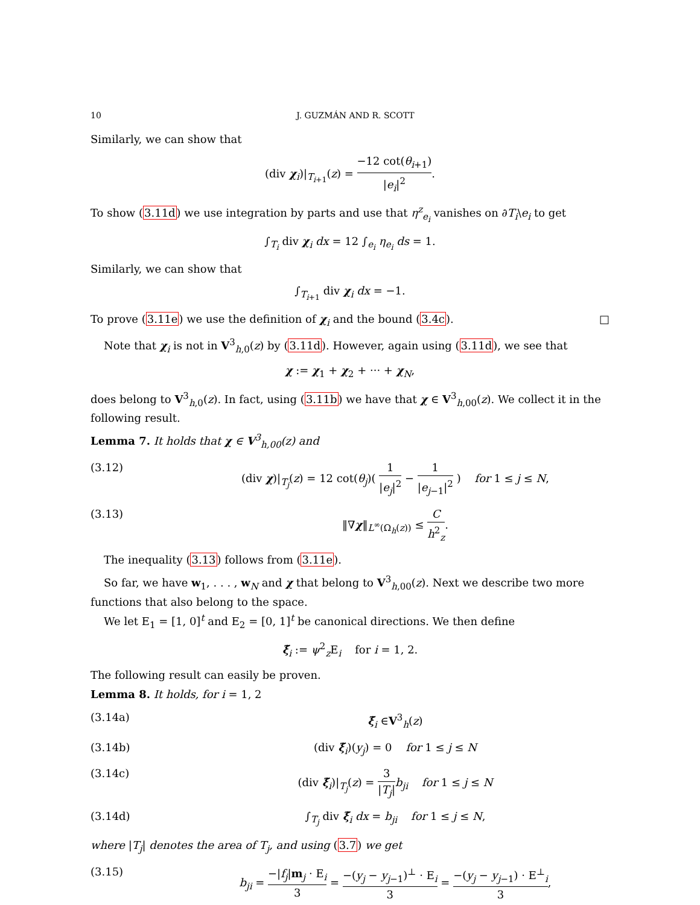10 J. GUZMÁN AND R. SCOTT
Similarly, we can show that
(div χ<sub>i</sub>)|<sub>T<sub>i+1</sub></sub>(z) = −12 cot(θ<sub>i+1</sub>) |e<sub>i</sub>|<sup>2</sup>.
To show (3.11d) we use integration by parts and use that η<sup>z</sup><sub>e<sub>i</sub></sub> vanishes on ∂T<sub>i</sub>\e<sub>i</sub> to get
∫<sub>T<sub>i</sub></sub> div χ<sub>i</sub> dx = 12 ∫<sub>e<sub>i</sub></sub> η<sub>e<sub>i</sub></sub> ds = 1.
Similarly, we can show that
∫<sub>T<sub>i+1</sub></sub> div χ<sub>i</sub> dx = −1.
To prove (3.11e) we use the definition of χ<sub>i</sub> and the bound (3.4c). □
Note that χ<sub>i</sub> is not in V<sup>3</sup><sub>h,0</sub>(z) by (3.11d). However, again using (3.11d), we see that
χ := χ<sub>1</sub> + χ<sub>2</sub> + ··· + χ<sub>N</sub>,
does belong to V<sup>3</sup><sub>h,0</sub>(z). In fact, using (3.11b) we have that χ ∈ V<sup>3</sup><sub>h,00</sub>(z). We collect it in the following result.
Lemma 7. It holds that χ ∈ V<sup>3</sup><sub>h,00</sub>(z) and
(3.12) (div χ)|<sub>T<sub>j</sub></sub>(z) = 12 cot(θ<sub>j</sub>)( 1 |e<sub>j</sub>|<sup>2</sup> − 1 |e<sub>j−1</sub>|<sup>2</sup> ) for 1 ≤ j ≤ N,
(3.13) ‖∇χ‖<sub>L<sup>∞</sup>(Ω<sub>h</sub>(z))</sub> ≤ C h<sup>2</sup><sub>z</sub>.
The inequality (3.13) follows from (3.11e).
So far, we have w<sub>1</sub>, . . . , w<sub>N</sub> and χ that belong to V<sup>3</sup><sub>h,00</sub>(z). Next we describe two more functions that also belong to the space.
We let E<sub>1</sub> = [1, 0]<sup>t</sup> and E<sub>2</sub> = [0, 1]<sup>t</sup> be canonical directions. We then define
ξ̃<sub>i</sub> := ψ<sup>2</sup><sub>z</sub>E<sub>i</sub> for i = 1, 2.
The following result can easily be proven.
Lemma 8. It holds, for i = 1, 2
(3.14a) ξ̃<sub>i</sub> ∈V<sup>3</sup><sub>h</sub>(z)
(3.14b) (div ξ̃<sub>i</sub>)(y<sub>j</sub>) = 0 for 1 ≤ j ≤ N
(3.14c) (div ξ̃<sub>i</sub>)|<sub>T<sub>j</sub></sub>(z) = 3 |T<sub>j</sub>|b<sub>ji</sub> for 1 ≤ j ≤ N
(3.14d) ∫<sub>T<sub>j</sub></sub> div ξ̃<sub>i</sub> dx = b<sub>ji</sub> for 1 ≤ j ≤ N,
where |T<sub>j</sub>| denotes the area of T<sub>j</sub>, and using (3.7) we get
(3.15) b<sub>ji</sub> = −|f<sub>j</sub>|m<sub>j</sub> · E<sub>i</sub> 3 = −(y<sub>j</sub> − y<sub>j−1</sub>)<sup>⊥</sup> · E<sub>i</sub> 3 = −(y<sub>j</sub> − y<sub>j−1</sub>) · E<sup>⊥</sup><sub>i</sub> 3,